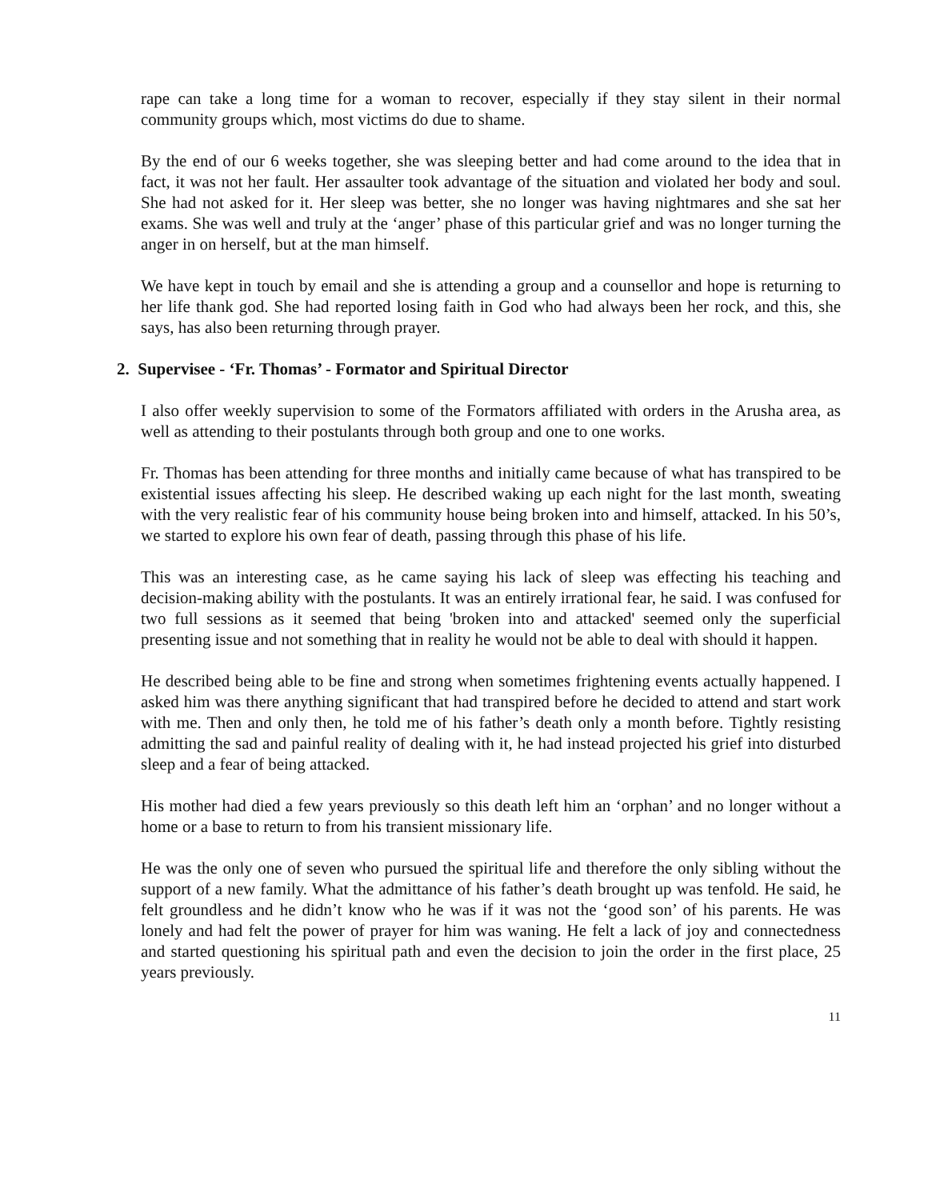rape can take a long time for a woman to recover, especially if they stay silent in their normal community groups which, most victims do due to shame.
By the end of our 6 weeks together, she was sleeping better and had come around to the idea that in fact, it was not her fault. Her assaulter took advantage of the situation and violated her body and soul. She had not asked for it. Her sleep was better, she no longer was having nightmares and she sat her exams. She was well and truly at the ‘anger’ phase of this particular grief and was no longer turning the anger in on herself, but at the man himself.
We have kept in touch by email and she is attending a group and a counsellor and hope is returning to her life thank god. She had reported losing faith in God who had always been her rock, and this, she says, has also been returning through prayer.
2. Supervisee - ‘Fr. Thomas’ - Formator and Spiritual Director
I also offer weekly supervision to some of the Formators affiliated with orders in the Arusha area, as well as attending to their postulants through both group and one to one works.
Fr. Thomas has been attending for three months and initially came because of what has transpired to be existential issues affecting his sleep. He described waking up each night for the last month, sweating with the very realistic fear of his community house being broken into and himself, attacked. In his 50’s, we started to explore his own fear of death, passing through this phase of his life.
This was an interesting case, as he came saying his lack of sleep was effecting his teaching and decision-making ability with the postulants. It was an entirely irrational fear, he said. I was confused for two full sessions as it seemed that being 'broken into and attacked' seemed only the superficial presenting issue and not something that in reality he would not be able to deal with should it happen.
He described being able to be fine and strong when sometimes frightening events actually happened. I asked him was there anything significant that had transpired before he decided to attend and start work with me. Then and only then, he told me of his father’s death only a month before. Tightly resisting admitting the sad and painful reality of dealing with it, he had instead projected his grief into disturbed sleep and a fear of being attacked.
His mother had died a few years previously so this death left him an ‘orphan’ and no longer without a home or a base to return to from his transient missionary life.
He was the only one of seven who pursued the spiritual life and therefore the only sibling without the support of a new family. What the admittance of his father’s death brought up was tenfold. He said, he felt groundless and he didn’t know who he was if it was not the ‘good son’ of his parents. He was lonely and had felt the power of prayer for him was waning. He felt a lack of joy and connectedness and started questioning his spiritual path and even the decision to join the order in the first place, 25 years previously.
11